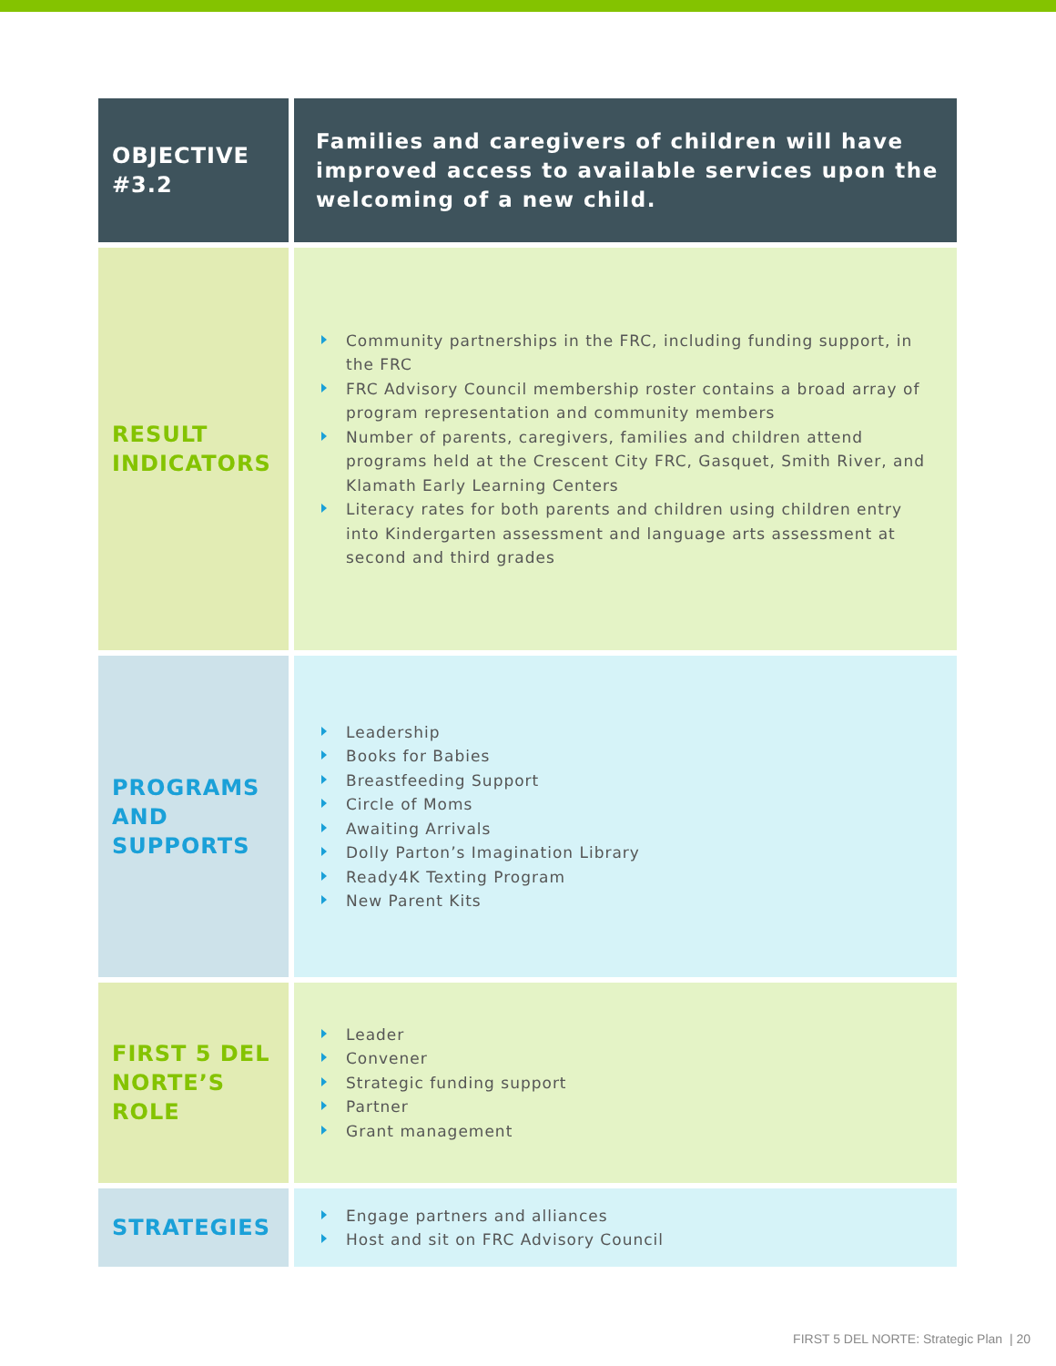| OBJECTIVE #3.2 | Families and caregivers of children will have improved access to available services upon the welcoming of a new child. |
| RESULT INDICATORS | Community partnerships in the FRC, including funding support, in the FRC FRC Advisory Council membership roster contains a broad array of program representation and community members Number of parents, caregivers, families and children attend programs held at the Crescent City FRC, Gasquet, Smith River, and Klamath Early Learning Centers Literacy rates for both parents and children using children entry into Kindergarten assessment and language arts assessment at second and third grades |
| PROGRAMS AND SUPPORTS | Leadership Books for Babies Breastfeeding Support Circle of Moms Awaiting Arrivals Dolly Parton’s Imagination Library Ready4K Texting Program New Parent Kits |
| FIRST 5 DEL NORTE’S ROLE | Leader Convener Strategic funding support Partner Grant management |
| STRATEGIES | Engage partners and alliances Host and sit on FRC Advisory Council |
FIRST 5 DEL NORTE: Strategic Plan | 20